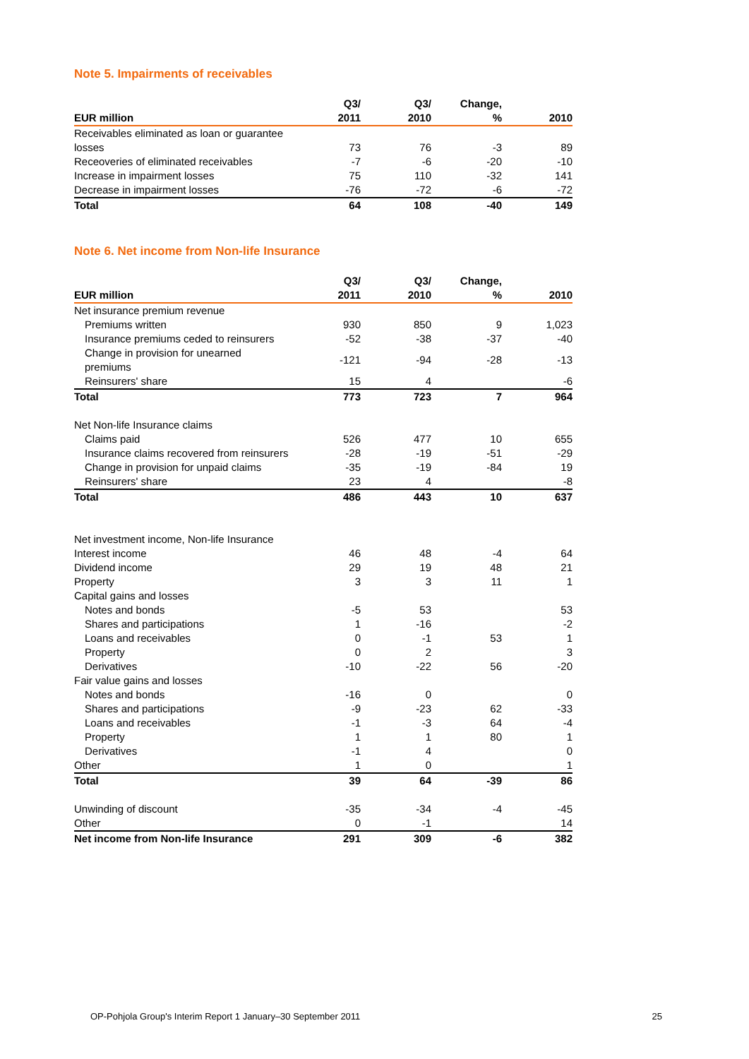Note 5. Impairments of receivables
| EUR million | Q3/ 2011 | Q3/ 2010 | Change, % | 2010 |
| --- | --- | --- | --- | --- |
| Receivables eliminated as loan or guarantee losses | 73 | 76 | -3 | 89 |
| Receoveries of eliminated receivables | -7 | -6 | -20 | -10 |
| Increase in impairment losses | 75 | 110 | -32 | 141 |
| Decrease in impairment losses | -76 | -72 | -6 | -72 |
| Total | 64 | 108 | -40 | 149 |
Note 6. Net income from Non-life Insurance
| EUR million | Q3/ 2011 | Q3/ 2010 | Change, % | 2010 |
| --- | --- | --- | --- | --- |
| Net insurance premium revenue | | | | |
| Premiums written | 930 | 850 | 9 | 1,023 |
| Insurance premiums ceded to reinsurers | -52 | -38 | -37 | -40 |
| Change in provision for unearned premiums | -121 | -94 | -28 | -13 |
| Reinsurers' share | 15 | 4 | | -6 |
| Total | 773 | 723 | 7 | 964 |
| Net Non-life Insurance claims | | | | |
| Claims paid | 526 | 477 | 10 | 655 |
| Insurance claims recovered from reinsurers | -28 | -19 | -51 | -29 |
| Change in provision for unpaid claims | -35 | -19 | -84 | 19 |
| Reinsurers' share | 23 | 4 | | -8 |
| Total | 486 | 443 | 10 | 637 |
| Net investment income, Non-life Insurance | | | | |
| Interest income | 46 | 48 | -4 | 64 |
| Dividend income | 29 | 19 | 48 | 21 |
| Property | 3 | 3 | 11 | 1 |
| Capital gains and losses | | | | |
| Notes and bonds | -5 | 53 | | 53 |
| Shares and participations | 1 | -16 | | -2 |
| Loans and receivables | 0 | -1 | 53 | 1 |
| Property | 0 | 2 | | 3 |
| Derivatives | -10 | -22 | 56 | -20 |
| Fair value gains and losses | | | | |
| Notes and bonds | -16 | 0 | | 0 |
| Shares and participations | -9 | -23 | 62 | -33 |
| Loans and receivables | -1 | -3 | 64 | -4 |
| Property | 1 | 1 | 80 | 1 |
| Derivatives | -1 | 4 | | 0 |
| Other | 1 | 0 | | 1 |
| Total | 39 | 64 | -39 | 86 |
| Unwinding of discount | -35 | -34 | -4 | -45 |
| Other | 0 | -1 | | 14 |
| Net income from Non-life Insurance | 291 | 309 | -6 | 382 |
OP-Pohjola Group's Interim Report 1 January–30 September 2011 25